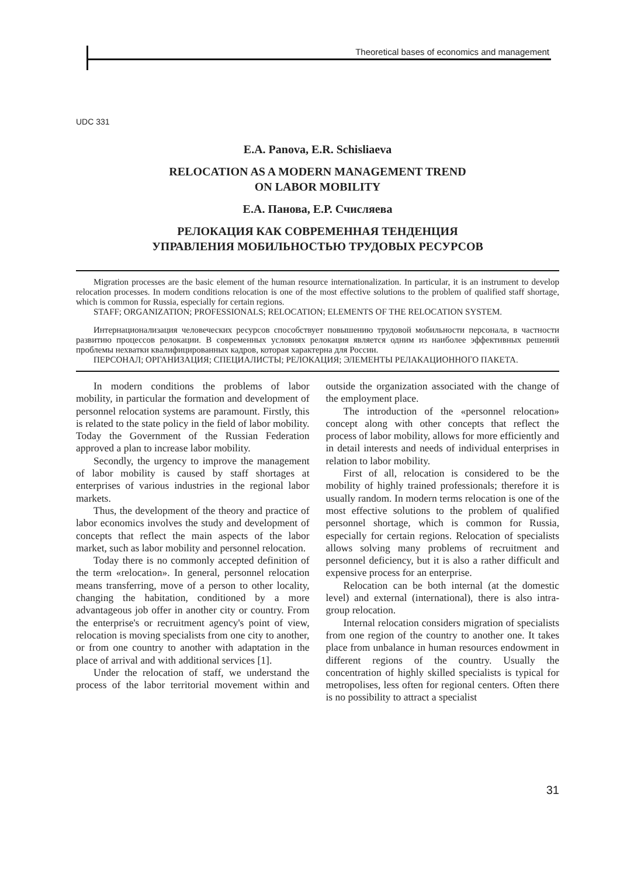Theoretical bases of economics and management
UDC 331
E.A. Panova, E.R. Schisliaeva
RELOCATION AS A MODERN MANAGEMENT TREND
ON LABOR MOBILITY
Е.А. Панова, Е.Р. Счисляева
РЕЛОКАЦИЯ КАК СОВРЕМЕННАЯ ТЕНДЕНЦИЯ
УПРАВЛЕНИЯ МОБИЛЬНОСТЬЮ ТРУДОВЫХ РЕСУРСОВ
Migration processes are the basic element of the human resource internationalization. In particular, it is an instrument to develop relocation processes. In modern conditions relocation is one of the most effective solutions to the problem of qualified staff shortage, which is common for Russia, especially for certain regions.
STAFF; ORGANIZATION; PROFESSIONALS; RELOCATION; ELEMENTS OF THE RELOCATION SYSTEM.
Интернационализация человеческих ресурсов способствует повышению трудовой мобильности персонала, в частности развитию процессов релокации. В современных условиях релокация является одним из наиболее эффективных решений проблемы нехватки квалифицированных кадров, которая характерна для России.
ПЕРСОНАЛ; ОРГАНИЗАЦИЯ; СПЕЦИАЛИСТЫ; РЕЛОКАЦИЯ; ЭЛЕМЕНТЫ РЕЛАКАЦИОННОГО ПАКЕТА.
In modern conditions the problems of labor mobility, in particular the formation and development of personnel relocation systems are paramount. Firstly, this is related to the state policy in the field of labor mobility. Today the Government of the Russian Federation approved a plan to increase labor mobility.
Secondly, the urgency to improve the management of labor mobility is caused by staff shortages at enterprises of various industries in the regional labor markets.
Thus, the development of the theory and practice of labor economics involves the study and development of concepts that reflect the main aspects of the labor market, such as labor mobility and personnel relocation.
Today there is no commonly accepted definition of the term «relocation». In general, personnel relocation means transferring, move of a person to other locality, changing the habitation, conditioned by a more advantageous job offer in another city or country. From the enterprise's or recruitment agency's point of view, relocation is moving specialists from one city to another, or from one country to another with adaptation in the place of arrival and with additional services [1].
Under the relocation of staff, we understand the process of the labor territorial movement within and outside the organization associated with the change of the employment place.
The introduction of the «personnel relocation» concept along with other concepts that reflect the process of labor mobility, allows for more efficiently and in detail interests and needs of individual enterprises in relation to labor mobility.
First of all, relocation is considered to be the mobility of highly trained professionals; therefore it is usually random. In modern terms relocation is one of the most effective solutions to the problem of qualified personnel shortage, which is common for Russia, especially for certain regions. Relocation of specialists allows solving many problems of recruitment and personnel deficiency, but it is also a rather difficult and expensive process for an enterprise.
Relocation can be both internal (at the domestic level) and external (international), there is also intra-group relocation.
Internal relocation considers migration of specialists from one region of the country to another one. It takes place from unbalance in human resources endowment in different regions of the country. Usually the concentration of highly skilled specialists is typical for metropolises, less often for regional centers. Often there is no possibility to attract a specialist
31